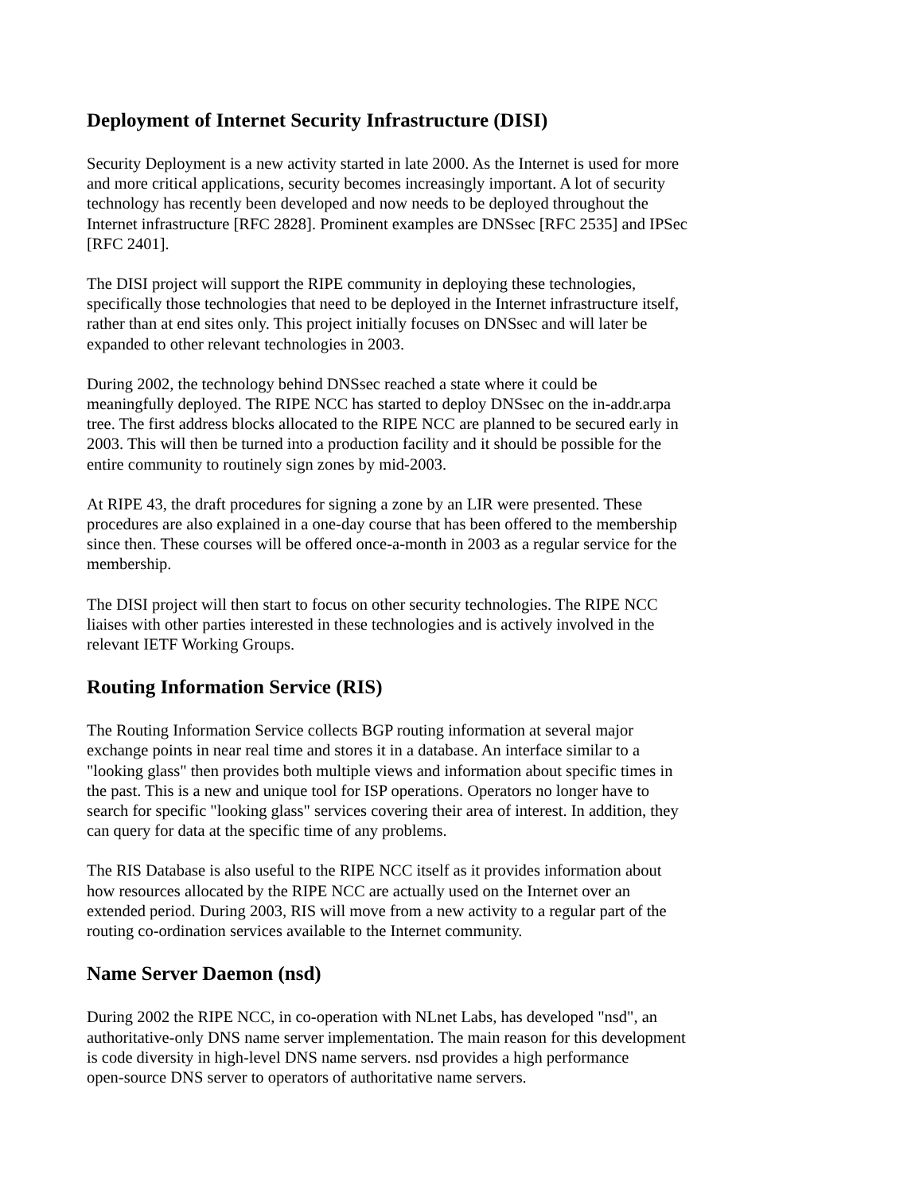Deployment of Internet Security Infrastructure (DISI)
Security Deployment is a new activity started in late 2000. As the Internet is used for more and more critical applications, security becomes increasingly important. A lot of security technology has recently been developed and now needs to be deployed throughout the Internet infrastructure [RFC 2828]. Prominent examples are DNSsec [RFC 2535] and IPSec [RFC 2401].
The DISI project will support the RIPE community in deploying these technologies, specifically those technologies that need to be deployed in the Internet infrastructure itself, rather than at end sites only. This project initially focuses on DNSsec and will later be expanded to other relevant technologies in 2003.
During 2002, the technology behind DNSsec reached a state where it could be meaningfully deployed. The RIPE NCC has started to deploy DNSsec on the in-addr.arpa tree. The first address blocks allocated to the RIPE NCC are planned to be secured early in 2003. This will then be turned into a production facility and it should be possible for the entire community to routinely sign zones by mid-2003.
At RIPE 43, the draft procedures for signing a zone by an LIR were presented. These procedures are also explained in a one-day course that has been offered to the membership since then. These courses will be offered once-a-month in 2003 as a regular service for the membership.
The DISI project will then start to focus on other security technologies. The RIPE NCC liaises with other parties interested in these technologies and is actively involved in the relevant IETF Working Groups.
Routing Information Service (RIS)
The Routing Information Service collects BGP routing information at several major exchange points in near real time and stores it in a database. An interface similar to a "looking glass" then provides both multiple views and information about specific times in the past. This is a new and unique tool for ISP operations. Operators no longer have to search for specific "looking glass" services covering their area of interest. In addition, they can query for data at the specific time of any problems.
The RIS Database is also useful to the RIPE NCC itself as it provides information about how resources allocated by the RIPE NCC are actually used on the Internet over an extended period. During 2003, RIS will move from a new activity to a regular part of the routing co-ordination services available to the Internet community.
Name Server Daemon (nsd)
During 2002 the RIPE NCC, in co-operation with NLnet Labs, has developed "nsd", an authoritative-only DNS name server implementation. The main reason for this development is code diversity in high-level DNS name servers. nsd provides a high performance open-source DNS server to operators of authoritative name servers.